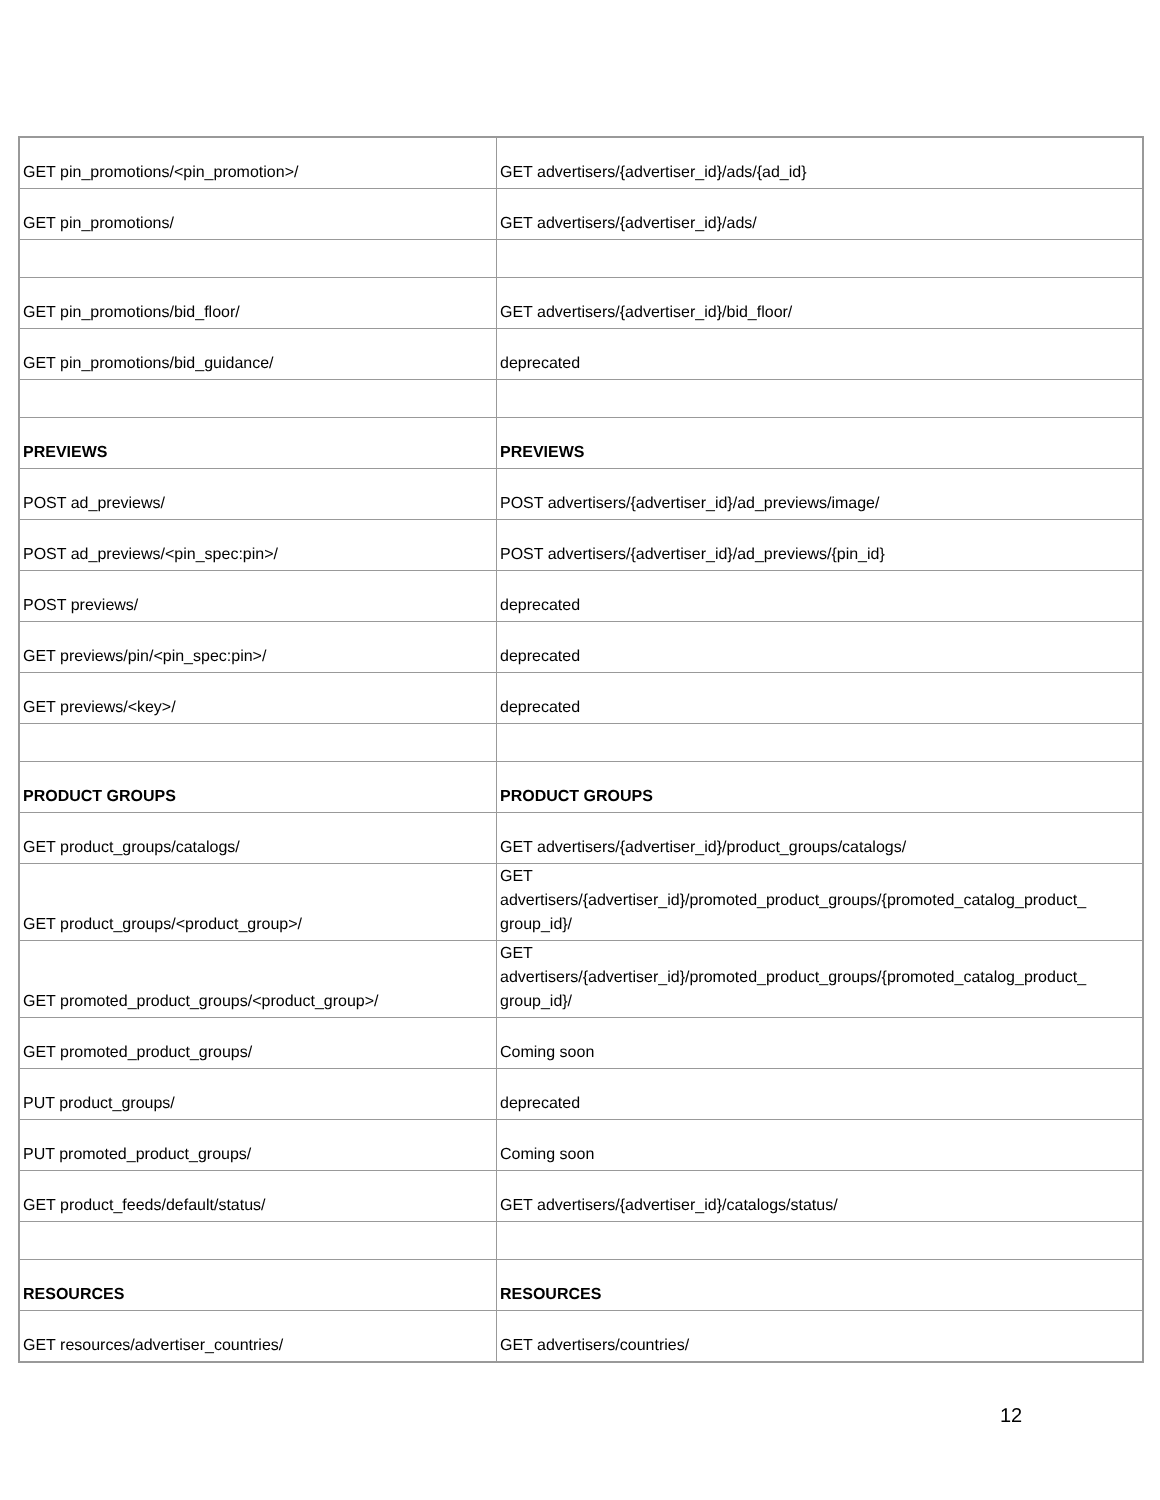| GET pin_promotions/<pin_promotion>/ | GET advertisers/{advertiser_id}/ads/{ad_id} |
| GET pin_promotions/ | GET advertisers/{advertiser_id}/ads/ |
| GET pin_promotions/bid_floor/ | GET advertisers/{advertiser_id}/bid_floor/ |
| GET pin_promotions/bid_guidance/ | deprecated |
| PREVIEWS | PREVIEWS |
| POST ad_previews/ | POST advertisers/{advertiser_id}/ad_previews/image/ |
| POST ad_previews/<pin_spec:pin>/ | POST advertisers/{advertiser_id}/ad_previews/{pin_id} |
| POST previews/ | deprecated |
| GET previews/pin/<pin_spec:pin>/ | deprecated |
| GET previews/<key>/ | deprecated |
| PRODUCT GROUPS | PRODUCT GROUPS |
| GET product_groups/catalogs/ | GET advertisers/{advertiser_id}/product_groups/catalogs/ |
| GET product_groups/<product_group>/ | GET advertisers/{advertiser_id}/promoted_product_groups/{promoted_catalog_product_ group_id}/ |
| GET promoted_product_groups/<product_group>/ | GET advertisers/{advertiser_id}/promoted_product_groups/{promoted_catalog_product_ group_id}/ |
| GET promoted_product_groups/ | Coming soon |
| PUT product_groups/ | deprecated |
| PUT promoted_product_groups/ | Coming soon |
| GET product_feeds/default/status/ | GET advertisers/{advertiser_id}/catalogs/status/ |
| RESOURCES | RESOURCES |
| GET resources/advertiser_countries/ | GET advertisers/countries/ |
12